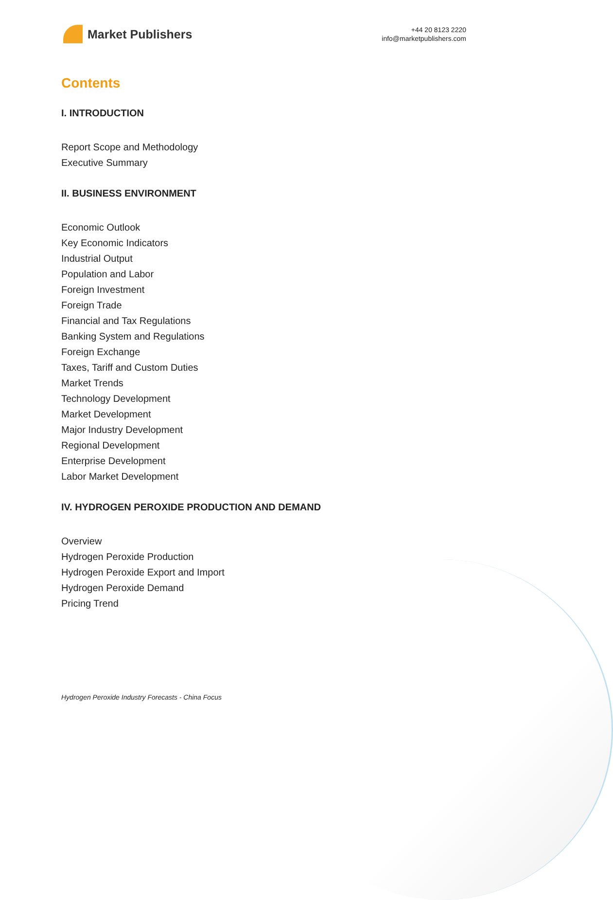Market Publishers
+44 20 8123 2220
info@marketpublishers.com
Contents
I. INTRODUCTION
Report Scope and Methodology
Executive Summary
II. BUSINESS ENVIRONMENT
Economic Outlook
Key Economic Indicators
Industrial Output
Population and Labor
Foreign Investment
Foreign Trade
Financial and Tax Regulations
Banking System and Regulations
Foreign Exchange
Taxes, Tariff and Custom Duties
Market Trends
Technology Development
Market Development
Major Industry Development
Regional Development
Enterprise Development
Labor Market Development
IV. HYDROGEN PEROXIDE PRODUCTION AND DEMAND
Overview
Hydrogen Peroxide Production
Hydrogen Peroxide Export and Import
Hydrogen Peroxide Demand
Pricing Trend
Hydrogen Peroxide Industry Forecasts - China Focus